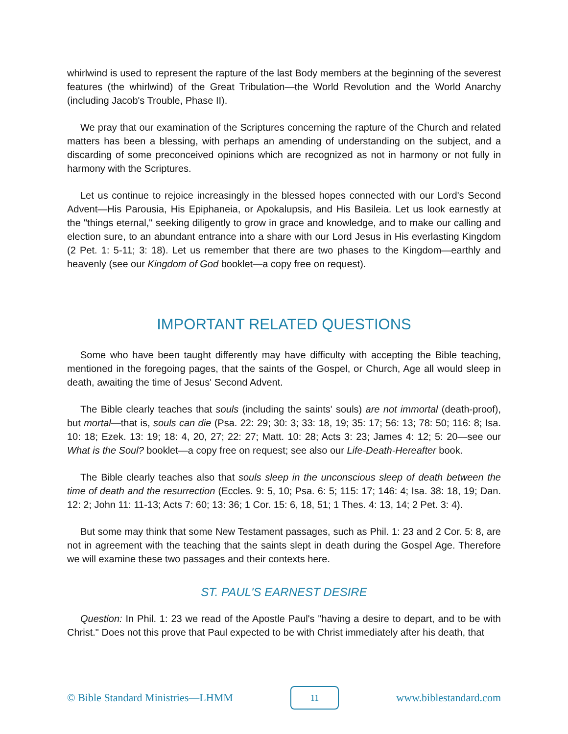whirlwind is used to represent the rapture of the last Body members at the beginning of the severest features (the whirlwind) of the Great Tribulation—the World Revolution and the World Anarchy (including Jacob's Trouble, Phase II).
We pray that our examination of the Scriptures concerning the rapture of the Church and related matters has been a blessing, with perhaps an amending of understanding on the subject, and a discarding of some preconceived opinions which are recognized as not in harmony or not fully in harmony with the Scriptures.
Let us continue to rejoice increasingly in the blessed hopes connected with our Lord's Second Advent—His Parousia, His Epiphaneia, or Apokalupsis, and His Basileia. Let us look earnestly at the "things eternal," seeking diligently to grow in grace and knowledge, and to make our calling and election sure, to an abundant entrance into a share with our Lord Jesus in His everlasting Kingdom (2 Pet. 1: 5-11; 3: 18). Let us remember that there are two phases to the Kingdom—earthly and heavenly (see our Kingdom of God booklet—a copy free on request).
IMPORTANT RELATED QUESTIONS
Some who have been taught differently may have difficulty with accepting the Bible teaching, mentioned in the foregoing pages, that the saints of the Gospel, or Church, Age all would sleep in death, awaiting the time of Jesus' Second Advent.
The Bible clearly teaches that souls (including the saints' souls) are not immortal (death-proof), but mortal—that is, souls can die (Psa. 22: 29; 30: 3; 33: 18, 19; 35: 17; 56: 13; 78: 50; 116: 8; Isa. 10: 18; Ezek. 13: 19; 18: 4, 20, 27; 22: 27; Matt. 10: 28; Acts 3: 23; James 4: 12; 5: 20—see our What is the Soul? booklet—a copy free on request; see also our Life-Death-Hereafter book.
The Bible clearly teaches also that souls sleep in the unconscious sleep of death between the time of death and the resurrection (Eccles. 9: 5, 10; Psa. 6: 5; 115: 17; 146: 4; Isa. 38: 18, 19; Dan. 12: 2; John 11: 11-13; Acts 7: 60; 13: 36; 1 Cor. 15: 6, 18, 51; 1 Thes. 4: 13, 14; 2 Pet. 3: 4).
But some may think that some New Testament passages, such as Phil. 1: 23 and 2 Cor. 5: 8, are not in agreement with the teaching that the saints slept in death during the Gospel Age. Therefore we will examine these two passages and their contexts here.
ST. PAUL'S EARNEST DESIRE
Question: In Phil. 1: 23 we read of the Apostle Paul's "having a desire to depart, and to be with Christ." Does not this prove that Paul expected to be with Christ immediately after his death, that
© Bible Standard Ministries—LHMM
11
www.biblestandard.com